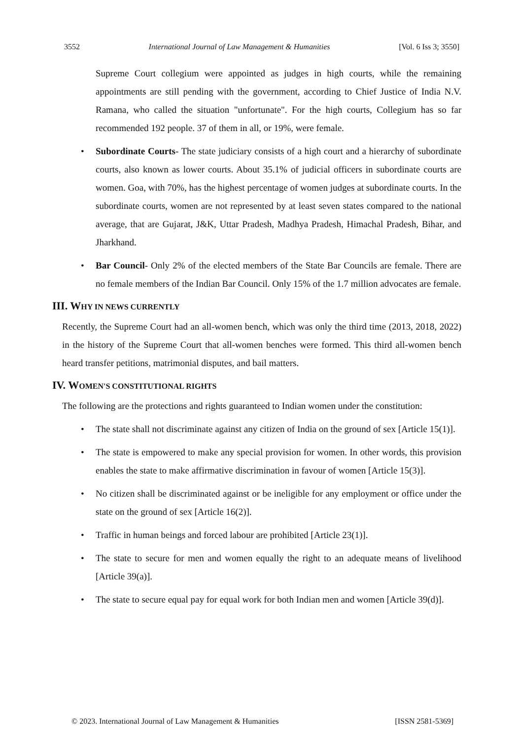3552 International Journal of Law Management & Humanities [Vol. 6 Iss 3; 3550]
Supreme Court collegium were appointed as judges in high courts, while the remaining appointments are still pending with the government, according to Chief Justice of India N.V. Ramana, who called the situation "unfortunate". For the high courts, Collegium has so far recommended 192 people. 37 of them in all, or 19%, were female.
• Subordinate Courts- The state judiciary consists of a high court and a hierarchy of subordinate courts, also known as lower courts. About 35.1% of judicial officers in subordinate courts are women. Goa, with 70%, has the highest percentage of women judges at subordinate courts. In the subordinate courts, women are not represented by at least seven states compared to the national average, that are Gujarat, J&K, Uttar Pradesh, Madhya Pradesh, Himachal Pradesh, Bihar, and Jharkhand.
• Bar Council- Only 2% of the elected members of the State Bar Councils are female. There are no female members of the Indian Bar Council. Only 15% of the 1.7 million advocates are female.
III. WHY IN NEWS CURRENTLY
Recently, the Supreme Court had an all-women bench, which was only the third time (2013, 2018, 2022) in the history of the Supreme Court that all-women benches were formed. This third all-women bench heard transfer petitions, matrimonial disputes, and bail matters.
IV. WOMEN'S CONSTITUTIONAL RIGHTS
The following are the protections and rights guaranteed to Indian women under the constitution:
• The state shall not discriminate against any citizen of India on the ground of sex [Article 15(1)].
• The state is empowered to make any special provision for women. In other words, this provision enables the state to make affirmative discrimination in favour of women [Article 15(3)].
• No citizen shall be discriminated against or be ineligible for any employment or office under the state on the ground of sex [Article 16(2)].
• Traffic in human beings and forced labour are prohibited [Article 23(1)].
• The state to secure for men and women equally the right to an adequate means of livelihood [Article 39(a)].
• The state to secure equal pay for equal work for both Indian men and women [Article 39(d)].
© 2023. International Journal of Law Management & Humanities [ISSN 2581-5369]